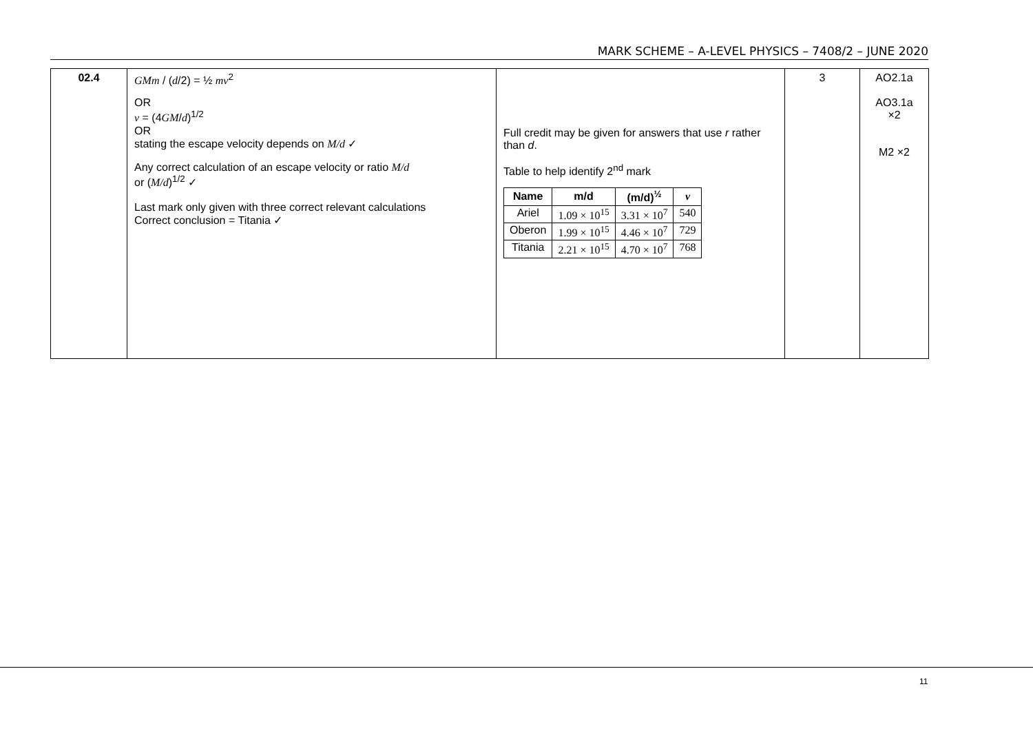MARK SCHEME – A-LEVEL PHYSICS – 7408/2 – JUNE 2020
| 02.4 | GMm / ( d /2) = ½ mv<sup>2</sup> OR v = (4 GM / d )<sup>1/2</sup> OR stating the escape velocity depends on M/d ✓ Any correct calculation of an escape velocity or ratio M/d or ( M/d )<sup>1/2</sup> ✓ Last mark only given with three correct relevant calculations Correct conclusion = Titania ✓ | Full credit may be given for answers that use r rather than d . Table to help identify 2<sup>nd</sup> mark / Name / m/d / (m/d)<sup>½</sup> / v / / --- / --- / --- / --- / / Ariel / 1.09 × 10<sup>15</sup> / 3.31 × 10<sup>7</sup> / 540 / / Oberon / 1.99 × 10<sup>15</sup> / 4.46 × 10<sup>7</sup> / 729 / / Titania / 2.21 × 10<sup>15</sup> / 4.70 × 10<sup>7</sup> / 768 / | 3 | AO2.1a AO3.1a ×2 M2 ×2 |
11